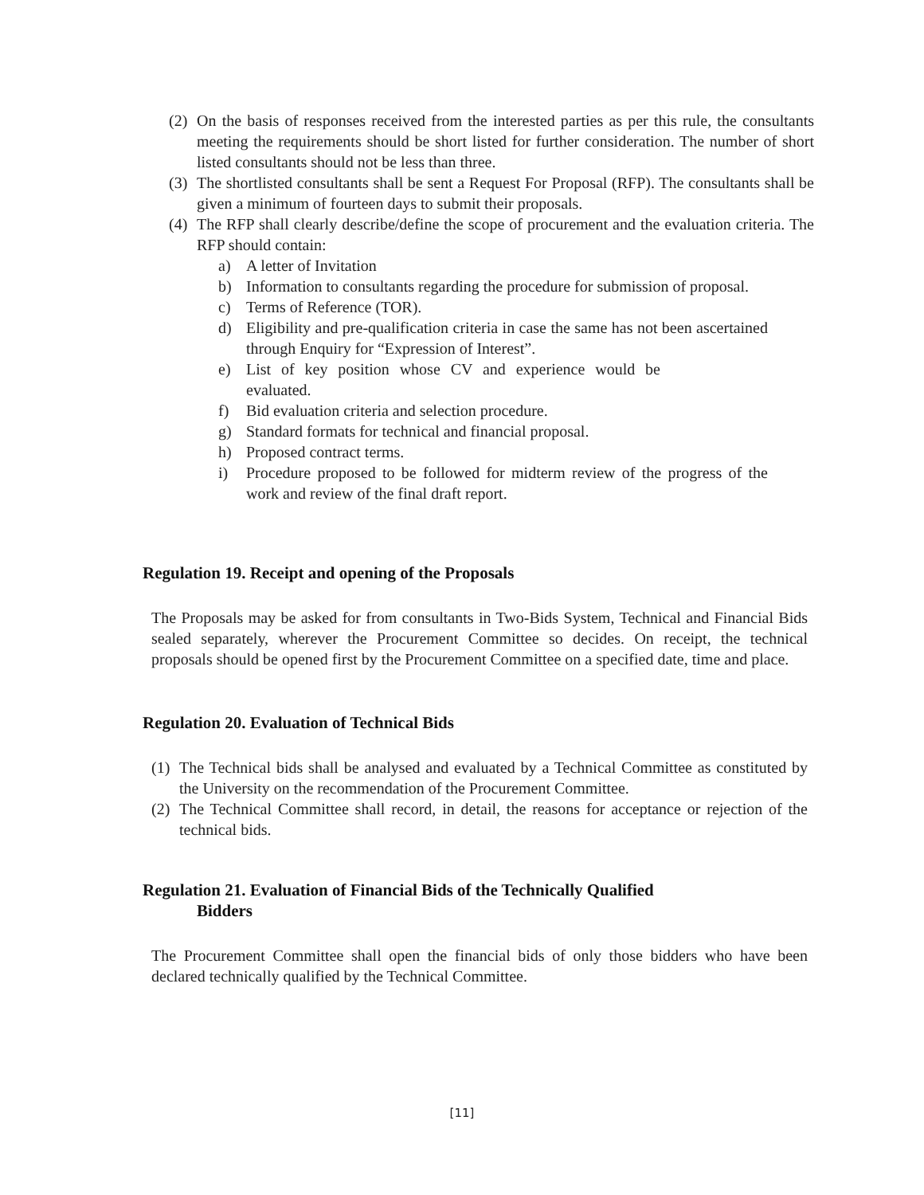(2) On the basis of responses received from the interested parties as per this rule, the consultants meeting the requirements should be short listed for further consideration. The number of short listed consultants should not be less than three.
(3) The shortlisted consultants shall be sent a Request For Proposal (RFP). The consultants shall be given a minimum of fourteen days to submit their proposals.
(4) The RFP shall clearly describe/define the scope of procurement and the evaluation criteria. The RFP should contain:
a) A letter of Invitation
b) Information to consultants regarding the procedure for submission of proposal.
c) Terms of Reference (TOR).
d) Eligibility and pre-qualification criteria in case the same has not been ascertained through Enquiry for “Expression of Interest”.
e) List of key position whose CV and experience would be evaluated.
f) Bid evaluation criteria and selection procedure.
g) Standard formats for technical and financial proposal.
h) Proposed contract terms.
i) Procedure proposed to be followed for midterm review of the progress of the work and review of the final draft report.
Regulation 19. Receipt and opening of the Proposals
The Proposals may be asked for from consultants in Two-Bids System, Technical and Financial Bids sealed separately, wherever the Procurement Committee so decides. On receipt, the technical proposals should be opened first by the Procurement Committee on a specified date, time and place.
Regulation 20. Evaluation of Technical Bids
(1) The Technical bids shall be analysed and evaluated by a Technical Committee as constituted by the University on the recommendation of the Procurement Committee.
(2) The Technical Committee shall record, in detail, the reasons for acceptance or rejection of the technical bids.
Regulation 21. Evaluation of Financial Bids of the Technically Qualified
Bidders
The Procurement Committee shall open the financial bids of only those bidders who have been declared technically qualified by the Technical Committee.
[11]